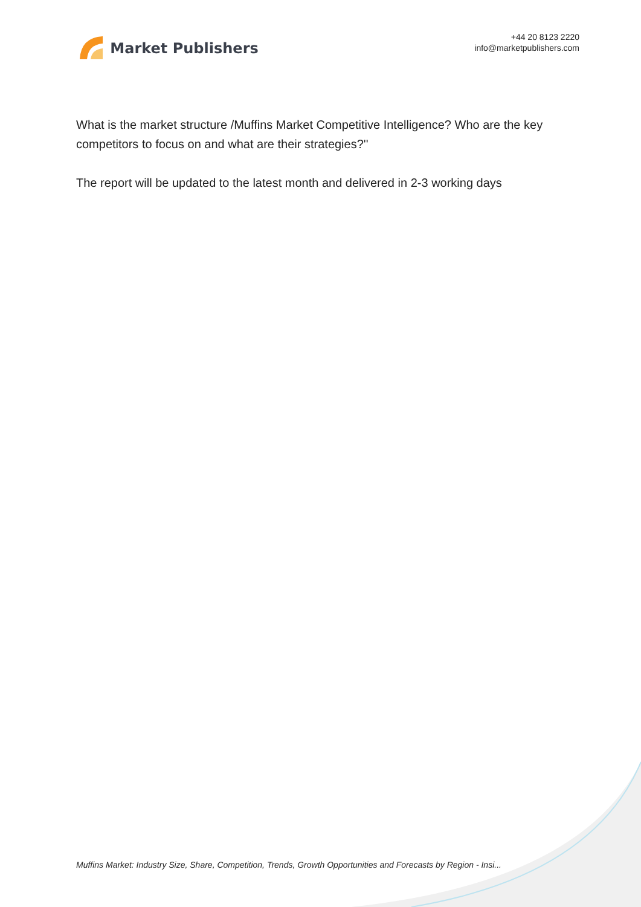Market Publishers
+44 20 8123 2220
info@marketpublishers.com
What is the market structure /Muffins Market Competitive Intelligence? Who are the key competitors to focus on and what are their strategies?''
The report will be updated to the latest month and delivered in 2-3 working days
Muffins Market: Industry Size, Share, Competition, Trends, Growth Opportunities and Forecasts by Region - Insi...